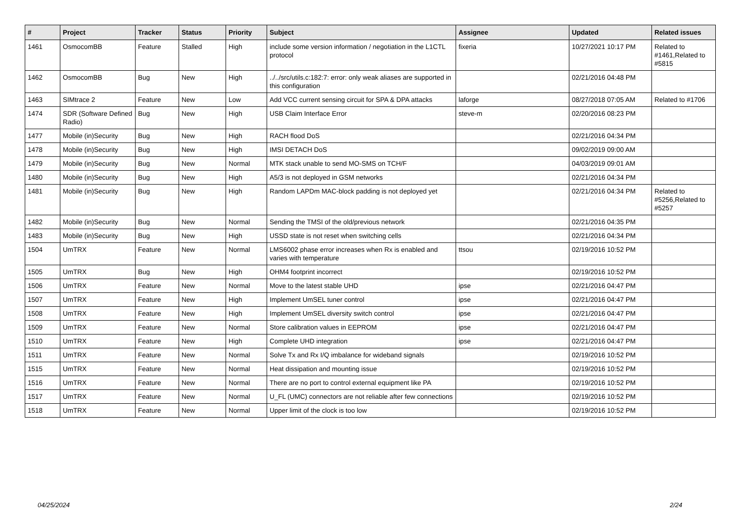| # | Project | Tracker | Status | Priority | Subject | Assignee | Updated | Related issues |
| --- | --- | --- | --- | --- | --- | --- | --- | --- |
| 1461 | OsmocomBB | Feature | Stalled | High | include some version information / negotiation in the L1CTL protocol | fixeria | 10/27/2021 10:17 PM | Related to #1461,Related to #5815 |
| 1462 | OsmocomBB | Bug | New | High | ../../src/utils.c:182:7: error: only weak aliases are supported in this configuration | | 02/21/2016 04:48 PM | |
| 1463 | SIMtrace 2 | Feature | New | Low | Add VCC current sensing circuit for SPA & DPA attacks | laforge | 08/27/2018 07:05 AM | Related to #1706 |
| 1474 | SDR (Software Defined Radio) | Bug | New | High | USB Claim Interface Error | steve-m | 02/20/2016 08:23 PM | |
| 1477 | Mobile (in)Security | Bug | New | High | RACH flood DoS | | 02/21/2016 04:34 PM | |
| 1478 | Mobile (in)Security | Bug | New | High | IMSI DETACH DoS | | 09/02/2019 09:00 AM | |
| 1479 | Mobile (in)Security | Bug | New | Normal | MTK stack unable to send MO-SMS on TCH/F | | 04/03/2019 09:01 AM | |
| 1480 | Mobile (in)Security | Bug | New | High | A5/3 is not deployed in GSM networks | | 02/21/2016 04:34 PM | |
| 1481 | Mobile (in)Security | Bug | New | High | Random LAPDm MAC-block padding is not deployed yet | | 02/21/2016 04:34 PM | Related to #5256,Related to #5257 |
| 1482 | Mobile (in)Security | Bug | New | Normal | Sending the TMSI of the old/previous network | | 02/21/2016 04:35 PM | |
| 1483 | Mobile (in)Security | Bug | New | High | USSD state is not reset when switching cells | | 02/21/2016 04:34 PM | |
| 1504 | UmTRX | Feature | New | Normal | LMS6002 phase error increases when Rx is enabled and varies with temperature | ttsou | 02/19/2016 10:52 PM | |
| 1505 | UmTRX | Bug | New | High | OHM4 footprint incorrect | | 02/19/2016 10:52 PM | |
| 1506 | UmTRX | Feature | New | Normal | Move to the latest stable UHD | ipse | 02/21/2016 04:47 PM | |
| 1507 | UmTRX | Feature | New | High | Implement UmSEL tuner control | ipse | 02/21/2016 04:47 PM | |
| 1508 | UmTRX | Feature | New | High | Implement UmSEL diversity switch control | ipse | 02/21/2016 04:47 PM | |
| 1509 | UmTRX | Feature | New | Normal | Store calibration values in EEPROM | ipse | 02/21/2016 04:47 PM | |
| 1510 | UmTRX | Feature | New | High | Complete UHD integration | ipse | 02/21/2016 04:47 PM | |
| 1511 | UmTRX | Feature | New | Normal | Solve Tx and Rx I/Q imbalance for wideband signals | | 02/19/2016 10:52 PM | |
| 1515 | UmTRX | Feature | New | Normal | Heat dissipation and mounting issue | | 02/19/2016 10:52 PM | |
| 1516 | UmTRX | Feature | New | Normal | There are no port to control external equipment like PA | | 02/19/2016 10:52 PM | |
| 1517 | UmTRX | Feature | New | Normal | U_FL (UMC) connectors are not reliable after few connections | | 02/19/2016 10:52 PM | |
| 1518 | UmTRX | Feature | New | Normal | Upper limit of the clock is too low | | 02/19/2016 10:52 PM | |
04/25/2024 2/24